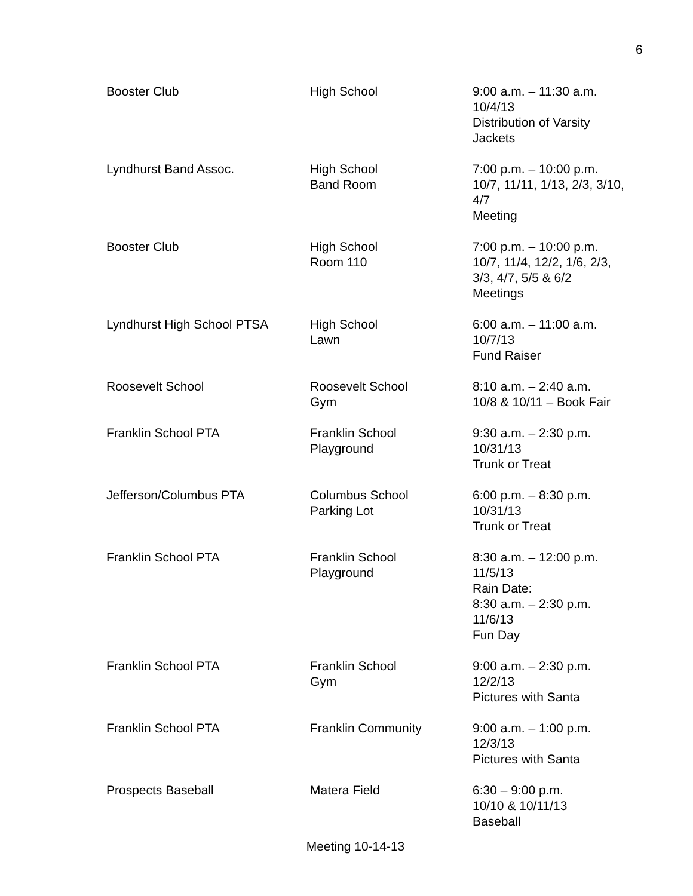6
| Booster Club | High School | 9:00 a.m. – 11:30 a.m. 10/4/13 Distribution of Varsity Jackets |
| Lyndhurst Band Assoc. | High School Band Room | 7:00 p.m. – 10:00 p.m. 10/7, 11/11, 1/13, 2/3, 3/10, 4/7 Meeting |
| Booster Club | High School Room 110 | 7:00 p.m. – 10:00 p.m. 10/7, 11/4, 12/2, 1/6, 2/3, 3/3, 4/7, 5/5 & 6/2 Meetings |
| Lyndhurst High School PTSA | High School Lawn | 6:00 a.m. – 11:00 a.m. 10/7/13 Fund Raiser |
| Roosevelt School | Roosevelt School Gym | 8:10 a.m. – 2:40 a.m. 10/8 & 10/11 – Book Fair |
| Franklin School PTA | Franklin School Playground | 9:30 a.m. – 2:30 p.m. 10/31/13 Trunk or Treat |
| Jefferson/Columbus PTA | Columbus School Parking Lot | 6:00 p.m. – 8:30 p.m. 10/31/13 Trunk or Treat |
| Franklin School PTA | Franklin School Playground | 8:30 a.m. – 12:00 p.m. 11/5/13 Rain Date: 8:30 a.m. – 2:30 p.m. 11/6/13 Fun Day |
| Franklin School PTA | Franklin School Gym | 9:00 a.m. – 2:30 p.m. 12/2/13 Pictures with Santa |
| Franklin School PTA | Franklin Community | 9:00 a.m. – 1:00 p.m. 12/3/13 Pictures with Santa |
| Prospects Baseball | Matera Field | 6:30 – 9:00 p.m. 10/10 & 10/11/13 Baseball |
Meeting 10-14-13